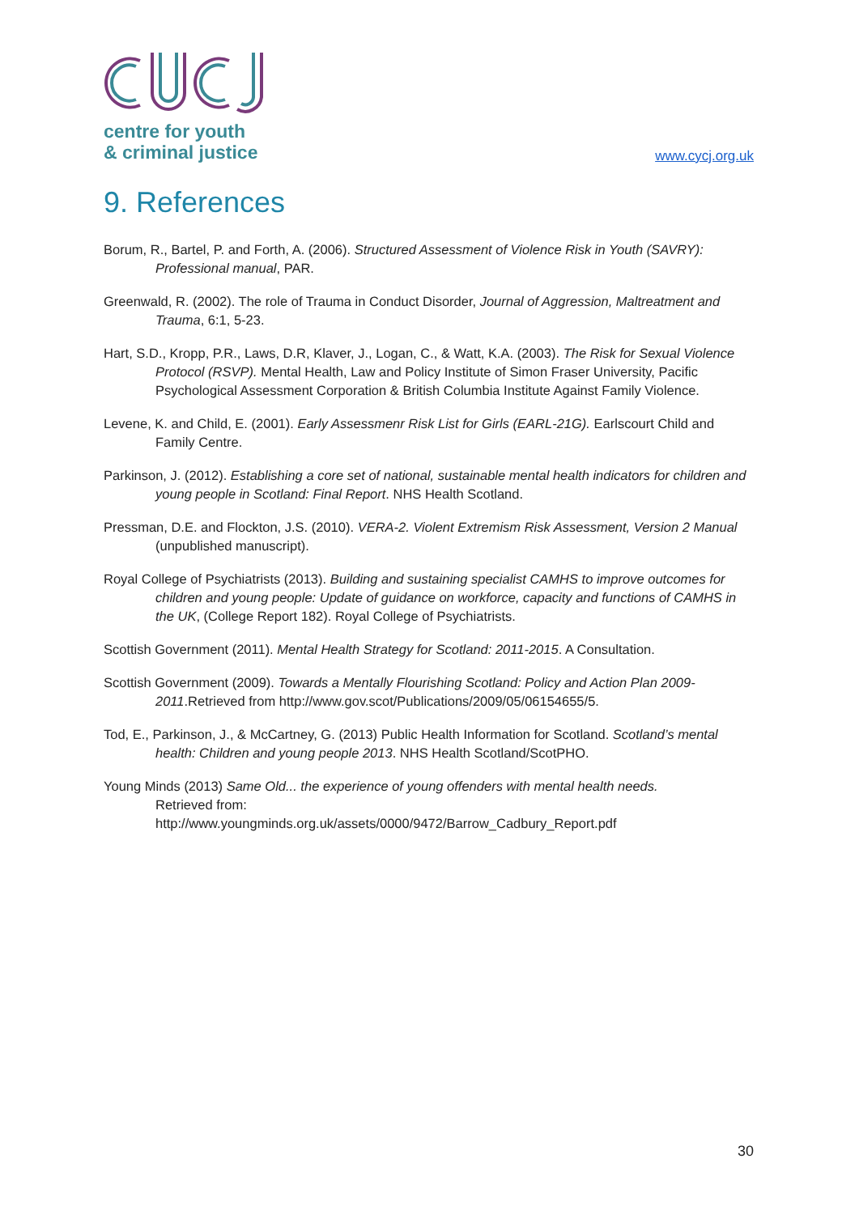centre for youth
& criminal justice
www.cycj.org.uk
9. References
Borum, R., Bartel, P. and Forth, A. (2006). Structured Assessment of Violence Risk in Youth (SAVRY): Professional manual, PAR.
Greenwald, R. (2002). The role of Trauma in Conduct Disorder, Journal of Aggression, Maltreatment and Trauma, 6:1, 5-23.
Hart, S.D., Kropp, P.R., Laws, D.R, Klaver, J., Logan, C., & Watt, K.A. (2003). The Risk for Sexual Violence Protocol (RSVP). Mental Health, Law and Policy Institute of Simon Fraser University, Pacific Psychological Assessment Corporation & British Columbia Institute Against Family Violence.
Levene, K. and Child, E. (2001). Early Assessmenr Risk List for Girls (EARL-21G). Earlscourt Child and Family Centre.
Parkinson, J. (2012). Establishing a core set of national, sustainable mental health indicators for children and young people in Scotland: Final Report. NHS Health Scotland.
Pressman, D.E. and Flockton, J.S. (2010). VERA-2. Violent Extremism Risk Assessment, Version 2 Manual (unpublished manuscript).
Royal College of Psychiatrists (2013). Building and sustaining specialist CAMHS to improve outcomes for children and young people: Update of guidance on workforce, capacity and functions of CAMHS in the UK, (College Report 182). Royal College of Psychiatrists.
Scottish Government (2011). Mental Health Strategy for Scotland: 2011-2015. A Consultation.
Scottish Government (2009). Towards a Mentally Flourishing Scotland: Policy and Action Plan 2009-2011.Retrieved from http://www.gov.scot/Publications/2009/05/06154655/5.
Tod, E., Parkinson, J., & McCartney, G. (2013) Public Health Information for Scotland. Scotland’s mental health: Children and young people 2013. NHS Health Scotland/ScotPHO.
Young Minds (2013) Same Old... the experience of young offenders with mental health needs.
Retrieved from:
http://www.youngminds.org.uk/assets/0000/9472/Barrow_Cadbury_Report.pdf
30